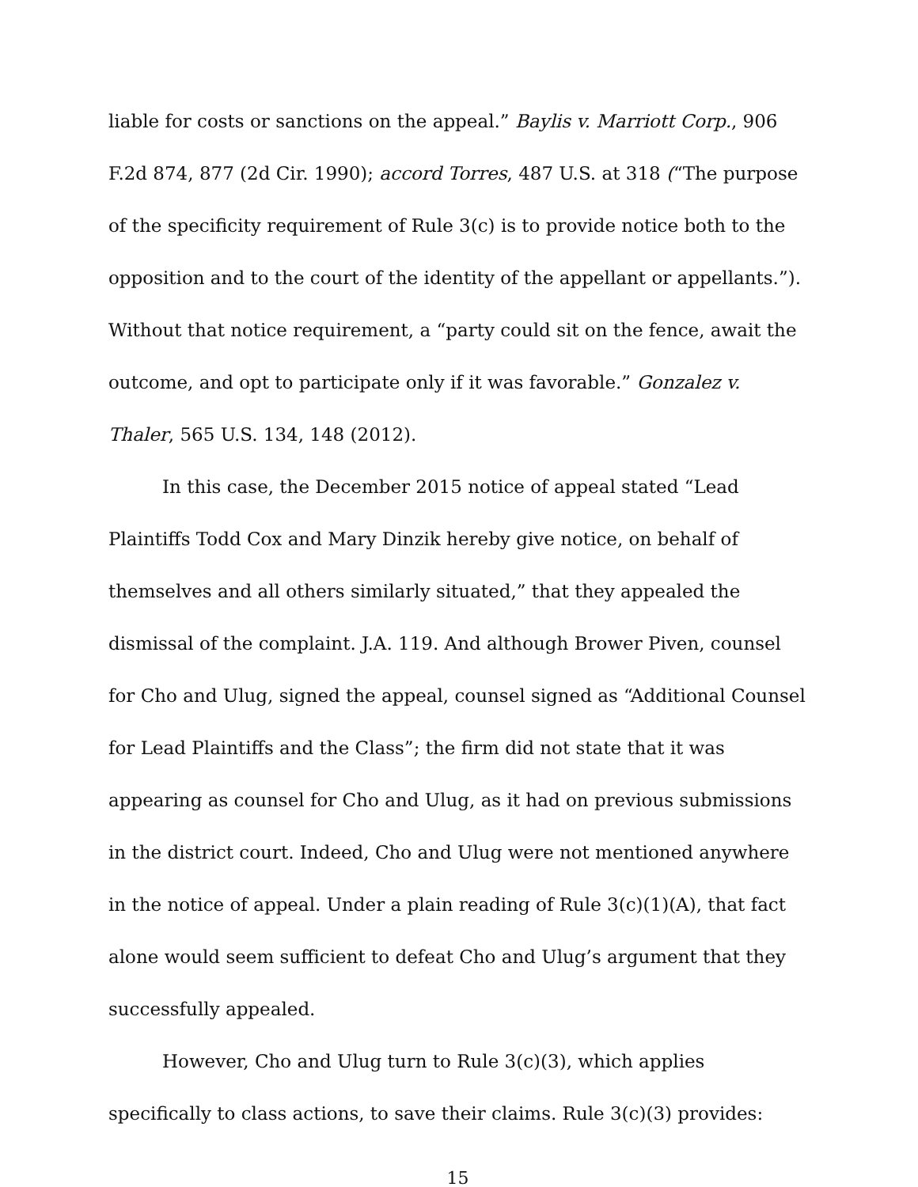liable for costs or sanctions on the appeal.” Baylis v. Marriott Corp., 906 F.2d 874, 877 (2d Cir. 1990); accord Torres, 487 U.S. at 318 (“The purpose of the specificity requirement of Rule 3(c) is to provide notice both to the opposition and to the court of the identity of the appellant or appellants.”). Without that notice requirement, a “party could sit on the fence, await the outcome, and opt to participate only if it was favorable.” Gonzalez v. Thaler, 565 U.S. 134, 148 (2012).
In this case, the December 2015 notice of appeal stated “Lead Plaintiffs Todd Cox and Mary Dinzik hereby give notice, on behalf of themselves and all others similarly situated,” that they appealed the dismissal of the complaint. J.A. 119. And although Brower Piven, counsel for Cho and Ulug, signed the appeal, counsel signed as “Additional Counsel for Lead Plaintiffs and the Class”; the firm did not state that it was appearing as counsel for Cho and Ulug, as it had on previous submissions in the district court. Indeed, Cho and Ulug were not mentioned anywhere in the notice of appeal. Under a plain reading of Rule 3(c)(1)(A), that fact alone would seem sufficient to defeat Cho and Ulug’s argument that they successfully appealed.
However, Cho and Ulug turn to Rule 3(c)(3), which applies specifically to class actions, to save their claims. Rule 3(c)(3) provides:
15